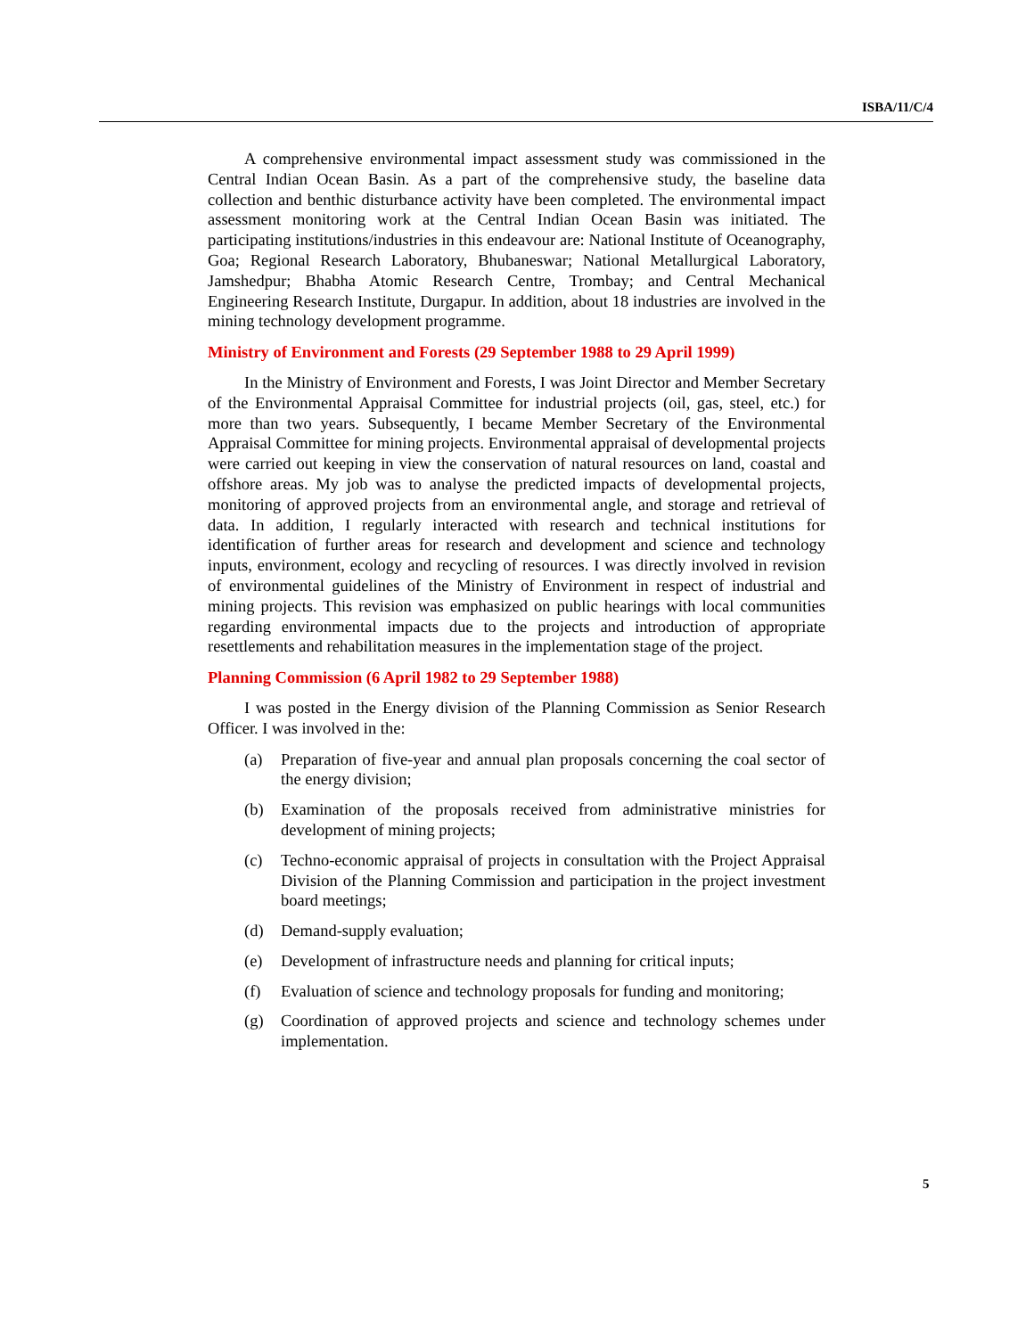ISBA/11/C/4
A comprehensive environmental impact assessment study was commissioned in the Central Indian Ocean Basin. As a part of the comprehensive study, the baseline data collection and benthic disturbance activity have been completed. The environmental impact assessment monitoring work at the Central Indian Ocean Basin was initiated. The participating institutions/industries in this endeavour are: National Institute of Oceanography, Goa; Regional Research Laboratory, Bhubaneswar; National Metallurgical Laboratory, Jamshedpur; Bhabha Atomic Research Centre, Trombay; and Central Mechanical Engineering Research Institute, Durgapur. In addition, about 18 industries are involved in the mining technology development programme.
Ministry of Environment and Forests (29 September 1988 to 29 April 1999)
In the Ministry of Environment and Forests, I was Joint Director and Member Secretary of the Environmental Appraisal Committee for industrial projects (oil, gas, steel, etc.) for more than two years. Subsequently, I became Member Secretary of the Environmental Appraisal Committee for mining projects. Environmental appraisal of developmental projects were carried out keeping in view the conservation of natural resources on land, coastal and offshore areas. My job was to analyse the predicted impacts of developmental projects, monitoring of approved projects from an environmental angle, and storage and retrieval of data. In addition, I regularly interacted with research and technical institutions for identification of further areas for research and development and science and technology inputs, environment, ecology and recycling of resources. I was directly involved in revision of environmental guidelines of the Ministry of Environment in respect of industrial and mining projects. This revision was emphasized on public hearings with local communities regarding environmental impacts due to the projects and introduction of appropriate resettlements and rehabilitation measures in the implementation stage of the project.
Planning Commission (6 April 1982 to 29 September 1988)
I was posted in the Energy division of the Planning Commission as Senior Research Officer. I was involved in the:
(a) Preparation of five-year and annual plan proposals concerning the coal sector of the energy division;
(b) Examination of the proposals received from administrative ministries for development of mining projects;
(c) Techno-economic appraisal of projects in consultation with the Project Appraisal Division of the Planning Commission and participation in the project investment board meetings;
(d) Demand-supply evaluation;
(e) Development of infrastructure needs and planning for critical inputs;
(f) Evaluation of science and technology proposals for funding and monitoring;
(g) Coordination of approved projects and science and technology schemes under implementation.
5